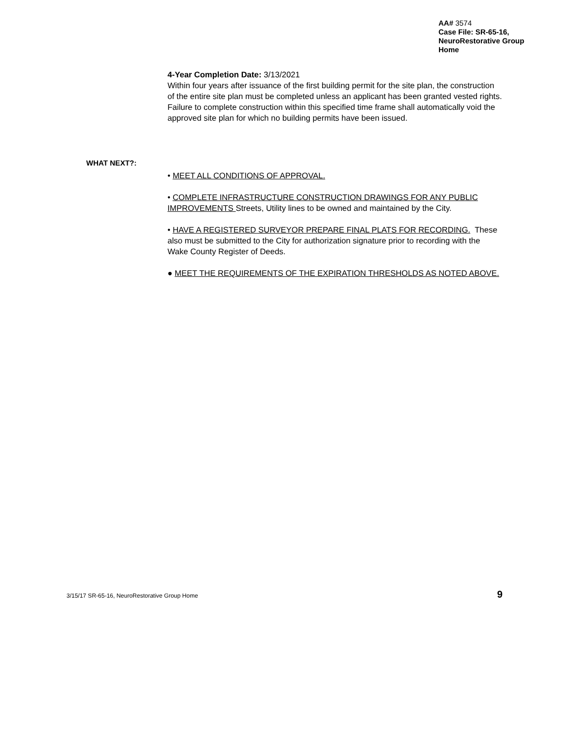AA# 3574
Case File: SR-65-16,
NeuroRestorative Group
Home
4-Year Completion Date: 3/13/2021
Within four years after issuance of the first building permit for the site plan, the construction of the entire site plan must be completed unless an applicant has been granted vested rights. Failure to complete construction within this specified time frame shall automatically void the approved site plan for which no building permits have been issued.
WHAT NEXT?:
• MEET ALL CONDITIONS OF APPROVAL.
• COMPLETE INFRASTRUCTURE CONSTRUCTION DRAWINGS FOR ANY PUBLIC IMPROVEMENTS Streets, Utility lines to be owned and maintained by the City.
• HAVE A REGISTERED SURVEYOR PREPARE FINAL PLATS FOR RECORDING. These also must be submitted to the City for authorization signature prior to recording with the Wake County Register of Deeds.
● MEET THE REQUIREMENTS OF THE EXPIRATION THRESHOLDS AS NOTED ABOVE.
3/15/17 SR-65-16, NeuroRestorative Group Home 9